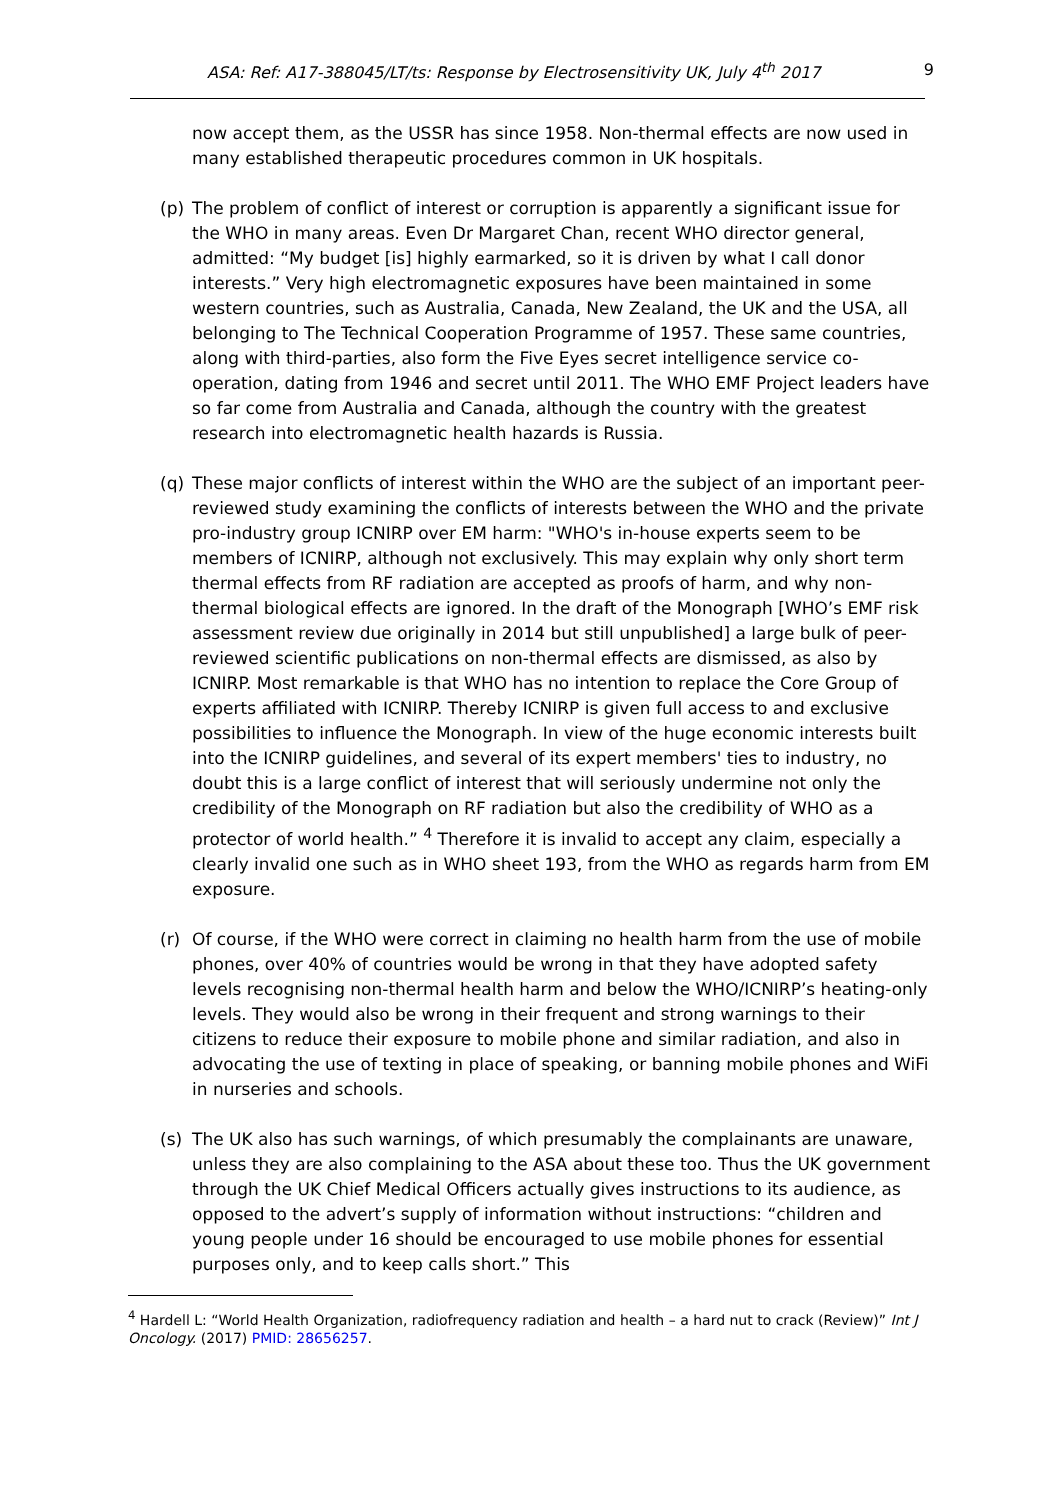ASA: Ref: A17-388045/LT/ts: Response by Electrosensitivity UK, July 4<sup>th</sup> 2017 9
now accept them, as the USSR has since 1958. Non-thermal effects are now used in many established therapeutic procedures common in UK hospitals.
(p) The problem of conflict of interest or corruption is apparently a significant issue for the WHO in many areas. Even Dr Margaret Chan, recent WHO director general, admitted: “My budget [is] highly earmarked, so it is driven by what I call donor interests.” Very high electromagnetic exposures have been maintained in some western countries, such as Australia, Canada, New Zealand, the UK and the USA, all belonging to The Technical Cooperation Programme of 1957. These same countries, along with third-parties, also form the Five Eyes secret intelligence service co-operation, dating from 1946 and secret until 2011. The WHO EMF Project leaders have so far come from Australia and Canada, although the country with the greatest research into electromagnetic health hazards is Russia.
(q) These major conflicts of interest within the WHO are the subject of an important peer-reviewed study examining the conflicts of interests between the WHO and the private pro-industry group ICNIRP over EM harm: "WHO's in-house experts seem to be members of ICNIRP, although not exclusively. This may explain why only short term thermal effects from RF radiation are accepted as proofs of harm, and why non-thermal biological effects are ignored. In the draft of the Monograph [WHO’s EMF risk assessment review due originally in 2014 but still unpublished] a large bulk of peer-reviewed scientific publications on non-thermal effects are dismissed, as also by ICNIRP. Most remarkable is that WHO has no intention to replace the Core Group of experts affiliated with ICNIRP. Thereby ICNIRP is given full access to and exclusive possibilities to influence the Monograph. In view of the huge economic interests built into the ICNIRP guidelines, and several of its expert members' ties to industry, no doubt this is a large conflict of interest that will seriously undermine not only the credibility of the Monograph on RF radiation but also the credibility of WHO as a protector of world health.” <sup>4</sup> Therefore it is invalid to accept any claim, especially a clearly invalid one such as in WHO sheet 193, from the WHO as regards harm from EM exposure.
(r) Of course, if the WHO were correct in claiming no health harm from the use of mobile phones, over 40% of countries would be wrong in that they have adopted safety levels recognising non-thermal health harm and below the WHO/ICNIRP’s heating-only levels. They would also be wrong in their frequent and strong warnings to their citizens to reduce their exposure to mobile phone and similar radiation, and also in advocating the use of texting in place of speaking, or banning mobile phones and WiFi in nurseries and schools.
(s) The UK also has such warnings, of which presumably the complainants are unaware, unless they are also complaining to the ASA about these too. Thus the UK government through the UK Chief Medical Officers actually gives instructions to its audience, as opposed to the advert’s supply of information without instructions: “children and young people under 16 should be encouraged to use mobile phones for essential purposes only, and to keep calls short.” This
<sup>4</sup> Hardell L: “World Health Organization, radiofrequency radiation and health – a hard nut to crack (Review)” Int J Oncology. (2017) PMID: 28656257.